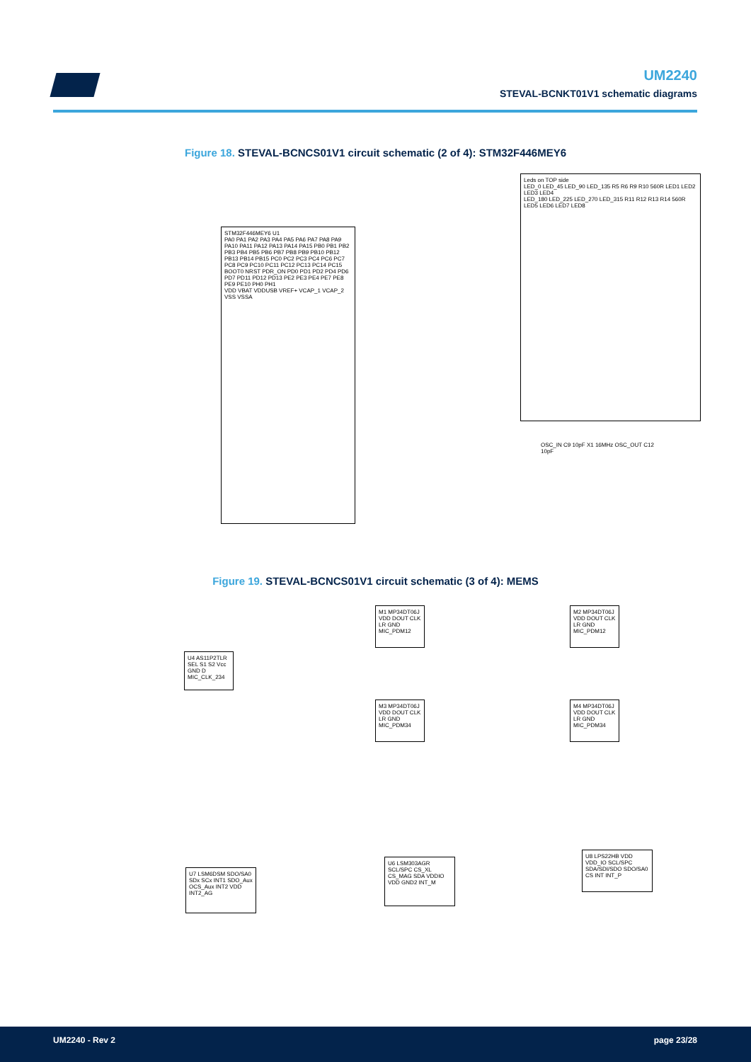UM2240
STEVAL-BCNKT01V1 schematic diagrams
Figure 18. STEVAL-BCNCS01V1 circuit schematic (2 of 4): STM32F446MEY6
STM32F446MEY6 U1
PA0 PA1 PA2 PA3 PA4 PA5 PA6 PA7 PA8 PA9 PA10 PA11 PA12 PA13 PA14 PA15 PB0 PB1 PB2 PB3 PB4 PB5 PB6 PB7 PB8 PB9 PB10 PB12 PB13 PB14 PB15 PC0 PC2 PC3 PC4 PC6 PC7 PC8 PC9 PC10 PC11 PC12 PC13 PC14 PC15
BOOT0 NRST PDR_ON PD0 PD1 PD2 PD4 PD6 PD7 PD11 PD12 PD13 PE2 PE3 PE4 PE7 PE8 PE9 PE10 PH0 PH1
VDD VBAT VDDUSB VREF+ VCAP_1 VCAP_2 VSS VSSA
Leds on TOP side
LED_0 LED_45 LED_90 LED_135 R5 R6 R9 R10 560R LED1 LED2 LED3 LED4
LED_180 LED_225 LED_270 LED_315 R11 R12 R13 R14 560R LED5 LED6 LED7 LED8
OSC_IN C9 10pF X1 16MHz OSC_OUT C12 10pF
Figure 19. STEVAL-BCNCS01V1 circuit schematic (3 of 4): MEMS
M1 MP34DT06J VDD DOUT CLK LR GND MIC_PDM12
M2 MP34DT06J VDD DOUT CLK LR GND MIC_PDM12
M3 MP34DT06J VDD DOUT CLK LR GND MIC_PDM34
M4 MP34DT06J VDD DOUT CLK LR GND MIC_PDM34
U4 AS11P2TLR SEL S1 S2 Vcc GND D MIC_CLK_234
U7 LSM6DSM SDO/SA0 SDx SCx INT1 SDO_Aux OCS_Aux INT2 VDD INT2_AG
U6 LSM303AGR SCL/SPC CS_XL CS_MAG SDA VDDIO VDD GND2 INT_M
U8 LPS22HB VDD VDD_IO SCL/SPC SDA/SDI/SDO SDO/SA0 CS INT INT_P
UM2240 - Rev 2 page 23/28